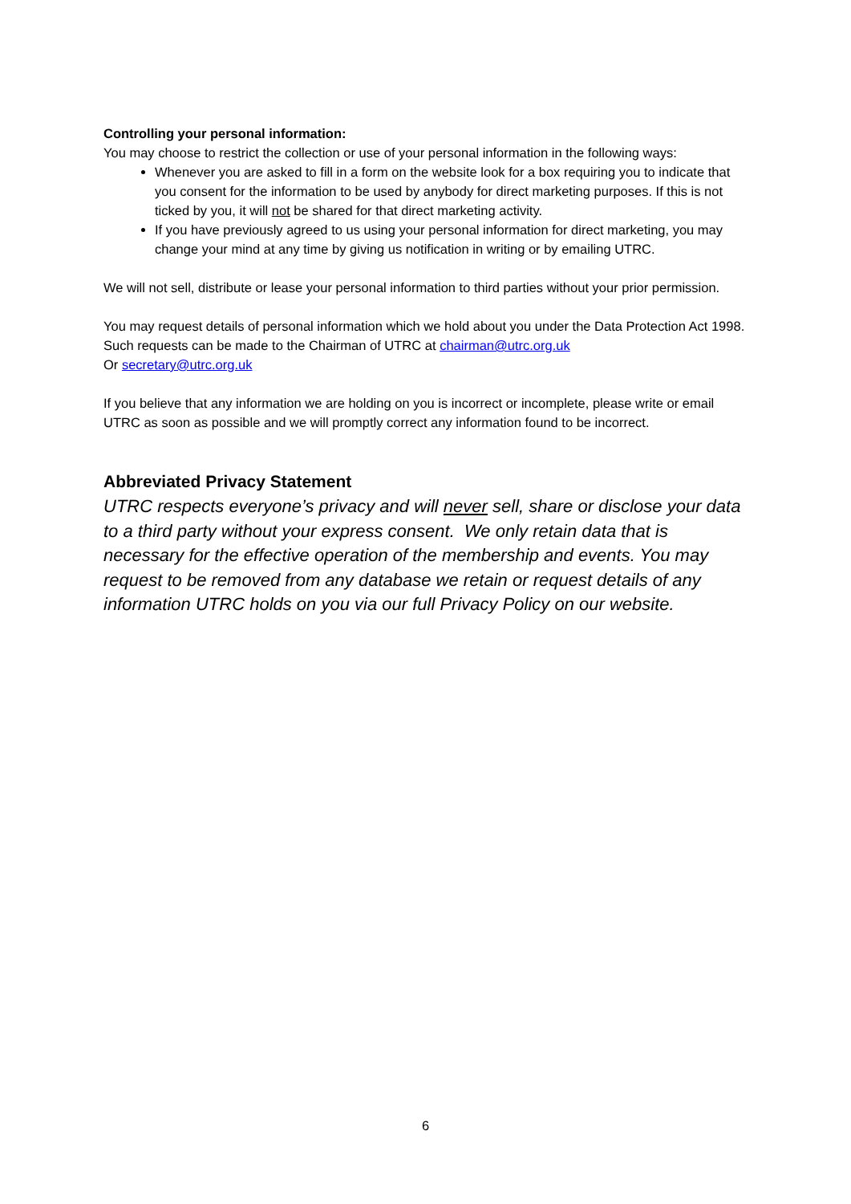Controlling your personal information:
You may choose to restrict the collection or use of your personal information in the following ways:
Whenever you are asked to fill in a form on the website look for a box requiring you to indicate that you consent for the information to be used by anybody for direct marketing purposes. If this is not ticked by you, it will not be shared for that direct marketing activity.
If you have previously agreed to us using your personal information for direct marketing, you may change your mind at any time by giving us notification in writing or by emailing UTRC.
We will not sell, distribute or lease your personal information to third parties without your prior permission.
You may request details of personal information which we hold about you under the Data Protection Act 1998. Such requests can be made to the Chairman of UTRC at chairman@utrc.org.uk
Or secretary@utrc.org.uk
If you believe that any information we are holding on you is incorrect or incomplete, please write or email UTRC as soon as possible and we will promptly correct any information found to be incorrect.
Abbreviated Privacy Statement
UTRC respects everyone’s privacy and will never sell, share or disclose your data to a third party without your express consent. We only retain data that is necessary for the effective operation of the membership and events. You may request to be removed from any database we retain or request details of any information UTRC holds on you via our full Privacy Policy on our website.
6